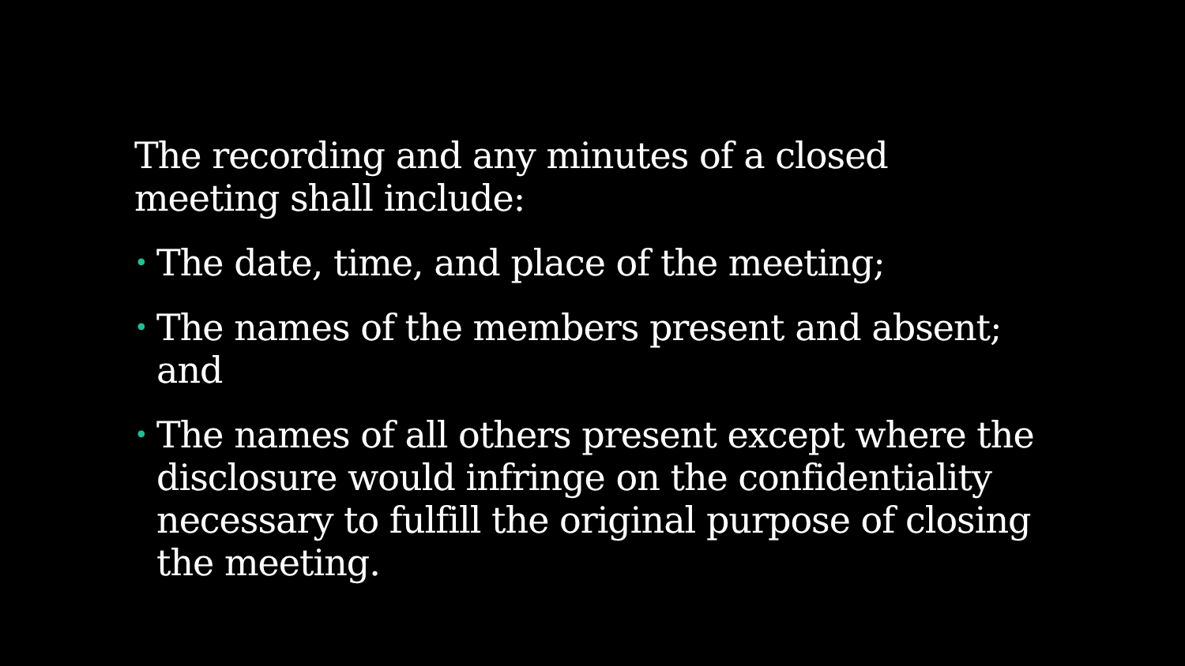The recording and any minutes of a closed meeting shall include:
• The date, time, and place of the meeting;
• The names of the members present and absent; and
• The names of all others present except where the disclosure would infringe on the confidentiality necessary to fulfill the original purpose of closing the meeting.